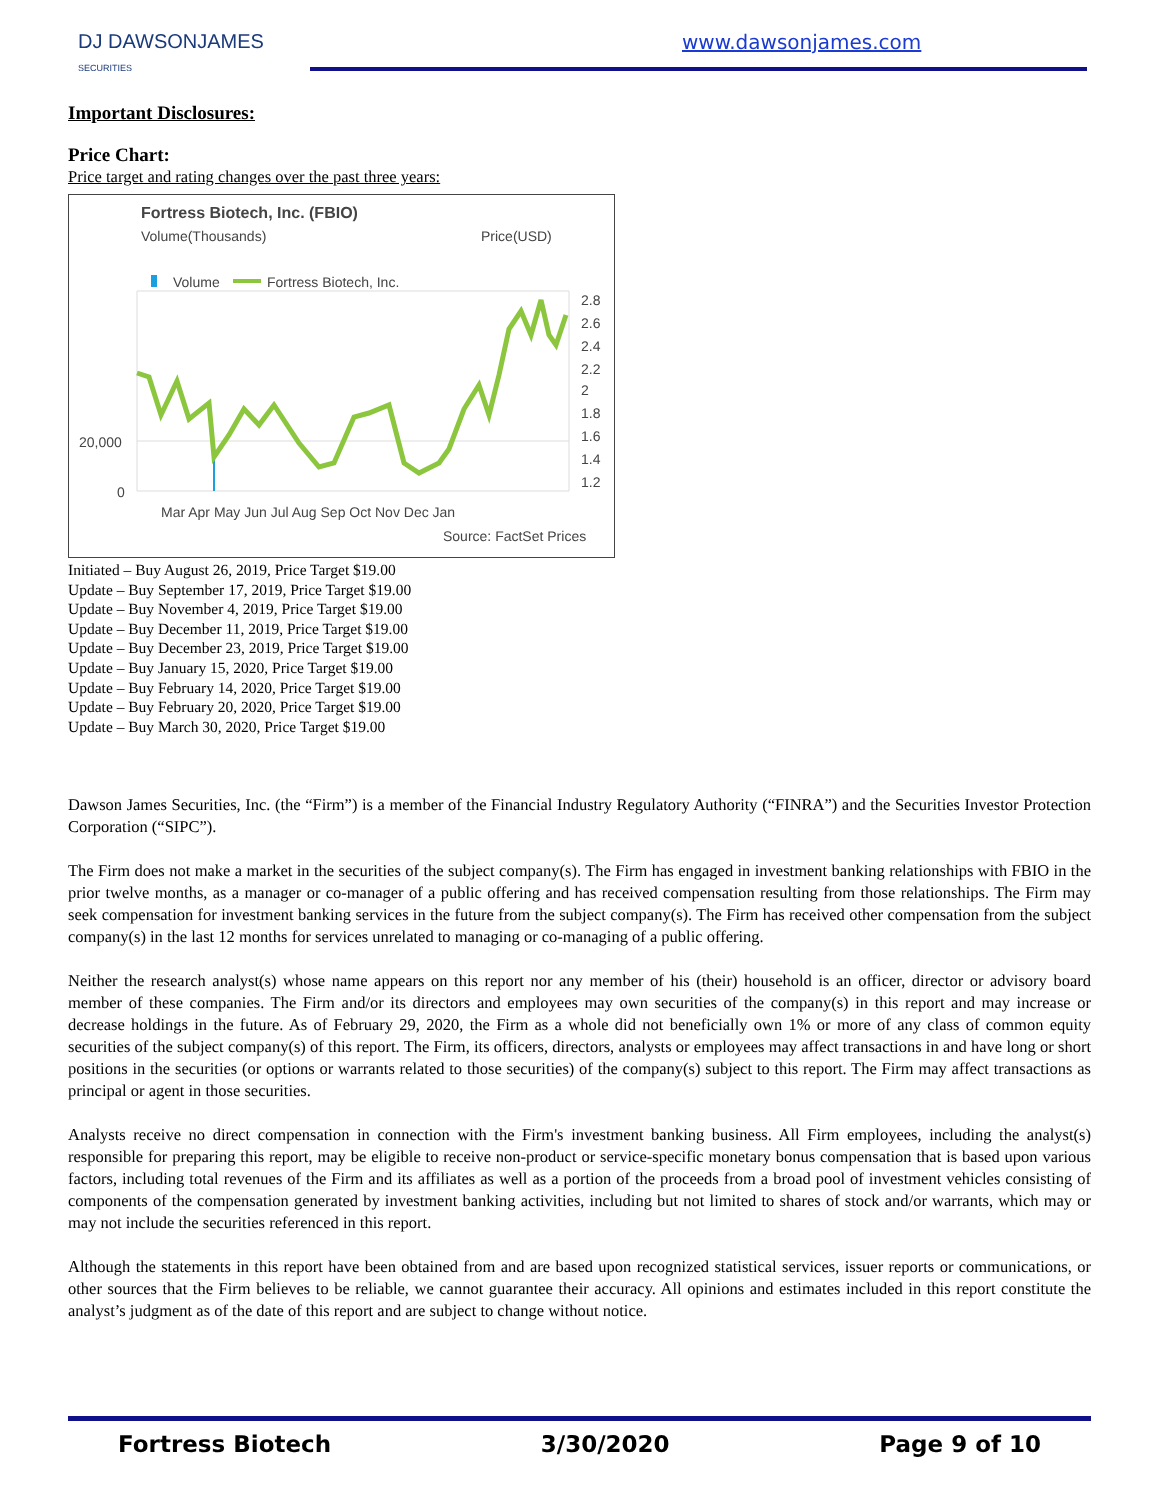DJ DAWSONJAMES
SECURITIES
www.dawsonjames.com
Important Disclosures:
Price Chart:
Price target and rating changes over the past three years:
Fortress Biotech, Inc. (FBIO)
Volume(Thousands)
Price(USD)
Volume
Fortress Biotech, Inc.
20,000
0
2.8
2.6
2.4
2.2
2
1.8
1.6
1.4
1.2
Mar Apr May Jun Jul Aug Sep Oct Nov Dec Jan
Source: FactSet Prices
Initiated – Buy August 26, 2019, Price Target $19.00
Update – Buy September 17, 2019, Price Target $19.00
Update – Buy November 4, 2019, Price Target $19.00
Update – Buy December 11, 2019, Price Target $19.00
Update – Buy December 23, 2019, Price Target $19.00
Update – Buy January 15, 2020, Price Target $19.00
Update – Buy February 14, 2020, Price Target $19.00
Update – Buy February 20, 2020, Price Target $19.00
Update – Buy March 30, 2020, Price Target $19.00
Dawson James Securities, Inc. (the “Firm”) is a member of the Financial Industry Regulatory Authority (“FINRA”) and the Securities Investor Protection Corporation (“SIPC”).
The Firm does not make a market in the securities of the subject company(s). The Firm has engaged in investment banking relationships with FBIO in the prior twelve months, as a manager or co-manager of a public offering and has received compensation resulting from those relationships. The Firm may seek compensation for investment banking services in the future from the subject company(s). The Firm has received other compensation from the subject company(s) in the last 12 months for services unrelated to managing or co-managing of a public offering.
Neither the research analyst(s) whose name appears on this report nor any member of his (their) household is an officer, director or advisory board member of these companies. The Firm and/or its directors and employees may own securities of the company(s) in this report and may increase or decrease holdings in the future. As of February 29, 2020, the Firm as a whole did not beneficially own 1% or more of any class of common equity securities of the subject company(s) of this report. The Firm, its officers, directors, analysts or employees may affect transactions in and have long or short positions in the securities (or options or warrants related to those securities) of the company(s) subject to this report. The Firm may affect transactions as principal or agent in those securities.
Analysts receive no direct compensation in connection with the Firm's investment banking business. All Firm employees, including the analyst(s) responsible for preparing this report, may be eligible to receive non-product or service-specific monetary bonus compensation that is based upon various factors, including total revenues of the Firm and its affiliates as well as a portion of the proceeds from a broad pool of investment vehicles consisting of components of the compensation generated by investment banking activities, including but not limited to shares of stock and/or warrants, which may or may not include the securities referenced in this report.
Although the statements in this report have been obtained from and are based upon recognized statistical services, issuer reports or communications, or other sources that the Firm believes to be reliable, we cannot guarantee their accuracy. All opinions and estimates included in this report constitute the analyst’s judgment as of the date of this report and are subject to change without notice.
Fortress Biotech 3/30/2020 Page 9 of 10